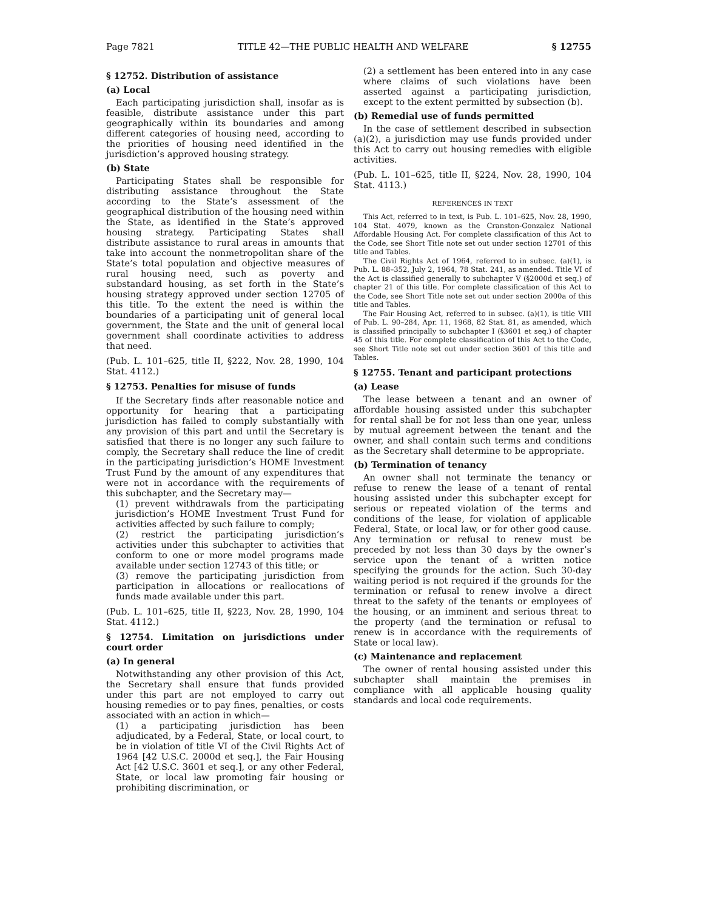Page 7821 TITLE 42—THE PUBLIC HEALTH AND WELFARE § 12755
§ 12752. Distribution of assistance
(a) Local
Each participating jurisdiction shall, insofar as is feasible, distribute assistance under this part geographically within its boundaries and among different categories of housing need, according to the priorities of housing need identified in the jurisdiction’s approved housing strategy.
(b) State
Participating States shall be responsible for distributing assistance throughout the State according to the State’s assessment of the geographical distribution of the housing need within the State, as identified in the State’s approved housing strategy. Participating States shall distribute assistance to rural areas in amounts that take into account the nonmetropolitan share of the State’s total population and objective measures of rural housing need, such as poverty and substandard housing, as set forth in the State’s housing strategy approved under section 12705 of this title. To the extent the need is within the boundaries of a participating unit of general local government, the State and the unit of general local government shall coordinate activities to address that need.
(Pub. L. 101–625, title II, §222, Nov. 28, 1990, 104 Stat. 4112.)
§ 12753. Penalties for misuse of funds
If the Secretary finds after reasonable notice and opportunity for hearing that a participating jurisdiction has failed to comply substantially with any provision of this part and until the Secretary is satisfied that there is no longer any such failure to comply, the Secretary shall reduce the line of credit in the participating jurisdiction’s HOME Investment Trust Fund by the amount of any expenditures that were not in accordance with the requirements of this subchapter, and the Secretary may—
(1) prevent withdrawals from the participating jurisdiction’s HOME Investment Trust Fund for activities affected by such failure to comply;
(2) restrict the participating jurisdiction’s activities under this subchapter to activities that conform to one or more model programs made available under section 12743 of this title; or
(3) remove the participating jurisdiction from participation in allocations or reallocations of funds made available under this part.
(Pub. L. 101–625, title II, §223, Nov. 28, 1990, 104 Stat. 4112.)
§ 12754. Limitation on jurisdictions under court order
(a) In general
Notwithstanding any other provision of this Act, the Secretary shall ensure that funds provided under this part are not employed to carry out housing remedies or to pay fines, penalties, or costs associated with an action in which—
(1) a participating jurisdiction has been adjudicated, by a Federal, State, or local court, to be in violation of title VI of the Civil Rights Act of 1964 [42 U.S.C. 2000d et seq.], the Fair Housing Act [42 U.S.C. 3601 et seq.], or any other Federal, State, or local law promoting fair housing or prohibiting discrimination, or
(2) a settlement has been entered into in any case where claims of such violations have been asserted against a participating jurisdiction, except to the extent permitted by subsection (b).
(b) Remedial use of funds permitted
In the case of settlement described in subsection (a)(2), a jurisdiction may use funds provided under this Act to carry out housing remedies with eligible activities.
(Pub. L. 101–625, title II, §224, Nov. 28, 1990, 104 Stat. 4113.)
REFERENCES IN TEXT
This Act, referred to in text, is Pub. L. 101–625, Nov. 28, 1990, 104 Stat. 4079, known as the Cranston-Gonzalez National Affordable Housing Act. For complete classification of this Act to the Code, see Short Title note set out under section 12701 of this title and Tables.
The Civil Rights Act of 1964, referred to in subsec. (a)(1), is Pub. L. 88–352, July 2, 1964, 78 Stat. 241, as amended. Title VI of the Act is classified generally to subchapter V (§2000d et seq.) of chapter 21 of this title. For complete classification of this Act to the Code, see Short Title note set out under section 2000a of this title and Tables.
The Fair Housing Act, referred to in subsec. (a)(1), is title VIII of Pub. L. 90–284, Apr. 11, 1968, 82 Stat. 81, as amended, which is classified principally to subchapter I (§3601 et seq.) of chapter 45 of this title. For complete classification of this Act to the Code, see Short Title note set out under section 3601 of this title and Tables.
§ 12755. Tenant and participant protections
(a) Lease
The lease between a tenant and an owner of affordable housing assisted under this subchapter for rental shall be for not less than one year, unless by mutual agreement between the tenant and the owner, and shall contain such terms and conditions as the Secretary shall determine to be appropriate.
(b) Termination of tenancy
An owner shall not terminate the tenancy or refuse to renew the lease of a tenant of rental housing assisted under this subchapter except for serious or repeated violation of the terms and conditions of the lease, for violation of applicable Federal, State, or local law, or for other good cause. Any termination or refusal to renew must be preceded by not less than 30 days by the owner’s service upon the tenant of a written notice specifying the grounds for the action. Such 30-day waiting period is not required if the grounds for the termination or refusal to renew involve a direct threat to the safety of the tenants or employees of the housing, or an imminent and serious threat to the property (and the termination or refusal to renew is in accordance with the requirements of State or local law).
(c) Maintenance and replacement
The owner of rental housing assisted under this subchapter shall maintain the premises in compliance with all applicable housing quality standards and local code requirements.